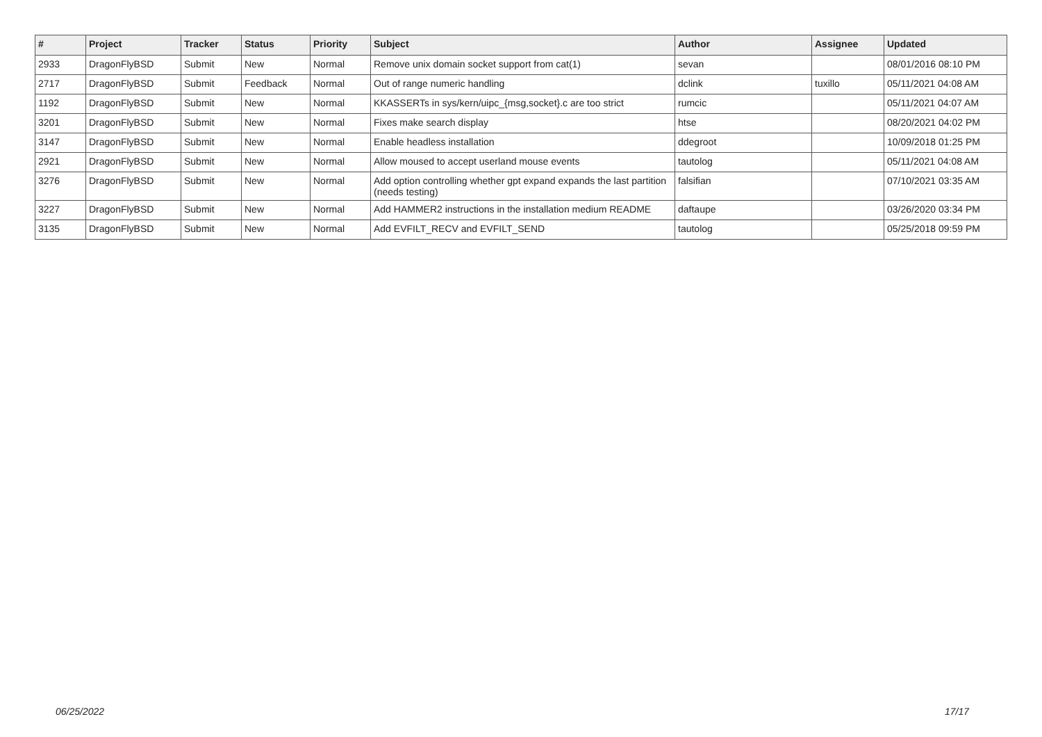| # | Project | Tracker | Status | Priority | Subject | Author | Assignee | Updated |
| --- | --- | --- | --- | --- | --- | --- | --- | --- |
| 2933 | DragonFlyBSD | Submit | New | Normal | Remove unix domain socket support from cat(1) | sevan | | 08/01/2016 08:10 PM |
| 2717 | DragonFlyBSD | Submit | Feedback | Normal | Out of range numeric handling | dclink | tuxillo | 05/11/2021 04:08 AM |
| 1192 | DragonFlyBSD | Submit | New | Normal | KKASSERTs in sys/kern/uipc_{msg,socket}.c are too strict | rumcic | | 05/11/2021 04:07 AM |
| 3201 | DragonFlyBSD | Submit | New | Normal | Fixes make search display | htse | | 08/20/2021 04:02 PM |
| 3147 | DragonFlyBSD | Submit | New | Normal | Enable headless installation | ddegroot | | 10/09/2018 01:25 PM |
| 2921 | DragonFlyBSD | Submit | New | Normal | Allow moused to accept userland mouse events | tautolog | | 05/11/2021 04:08 AM |
| 3276 | DragonFlyBSD | Submit | New | Normal | Add option controlling whether gpt expand expands the last partition (needs testing) | falsifian | | 07/10/2021 03:35 AM |
| 3227 | DragonFlyBSD | Submit | New | Normal | Add HAMMER2 instructions in the installation medium README | daftaupe | | 03/26/2020 03:34 PM |
| 3135 | DragonFlyBSD | Submit | New | Normal | Add EVFILT_RECV and EVFILT_SEND | tautolog | | 05/25/2018 09:59 PM |
06/25/2022 17/17